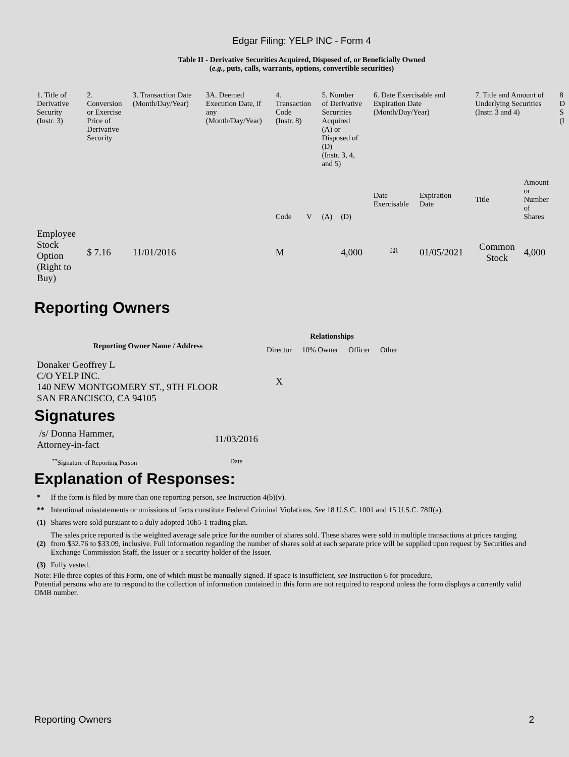Edgar Filing: YELP INC - Form 4
Table II - Derivative Securities Acquired, Disposed of, or Beneficially Owned
(e.g., puts, calls, warrants, options, convertible securities)
| 1. Title of Derivative Security (Instr. 3) | 2. Conversion or Exercise Price of Derivative Security | 3. Transaction Date (Month/Day/Year) | 3A. Deemed Execution Date, if any (Month/Day/Year) | 4. Transaction Code (Instr. 8) | | 5. Number of Derivative Securities Acquired (A) or Disposed of (D) (Instr. 3, 4, and 5) | | 6. Date Exercisable and Expiration Date (Month/Day/Year) | | 7. Title and Amount of Underlying Securities (Instr. 3 and 4) | | 8 D S (I |
| | | | | Code | V | (A) | (D) | Date Exercisable | Expiration Date | Title | Amount or Number of Shares | |
| Employee Stock Option (Right to Buy) | $ 7.16 | 11/01/2016 | | M | | | 4,000 | <sup>(3)</sup> | 01/05/2021 | Common Stock | 4,000 | |
Reporting Owners
| Reporting Owner Name / Address | Relationships | | | |
| --- | --- | --- | --- | --- |
| | Director | 10% Owner | Officer | Other |
| Donaker Geoffrey L C/O YELP INC. 140 NEW MONTGOMERY ST., 9TH FLOOR SAN FRANCISCO, CA 94105 | X | | | |
Signatures
| /s/ Donna Hammer, Attorney-in-fact | 11/03/2016 |
| <sup>**</sup> Signature of Reporting Person | Date |
Explanation of Responses:
| * | If the form is filed by more than one reporting person, see Instruction 4(b)(v). |
| ** | Intentional misstatements or omissions of facts constitute Federal Criminal Violations. See 18 U.S.C. 1001 and 15 U.S.C. 78ff(a). |
| (1) | Shares were sold pursuant to a duly adopted 10b5-1 trading plan. |
| (2) | The sales price reported is the weighted average sale price for the number of shares sold. These shares were sold in multiple transactions at prices ranging from $32.76 to $33.09, inclusive. Full information regarding the number of shares sold at each separate price will be supplied upon request by Securities and Exchange Commission Staff, the Issuer or a security holder of the Issuer. |
| (3) | Fully vested. |
Note: File three copies of this Form, one of which must be manually signed. If space is insufficient, see Instruction 6 for procedure.
Potential persons who are to respond to the collection of information contained in this form are not required to respond unless the form displays a currently valid OMB number.
Reporting Owners 2